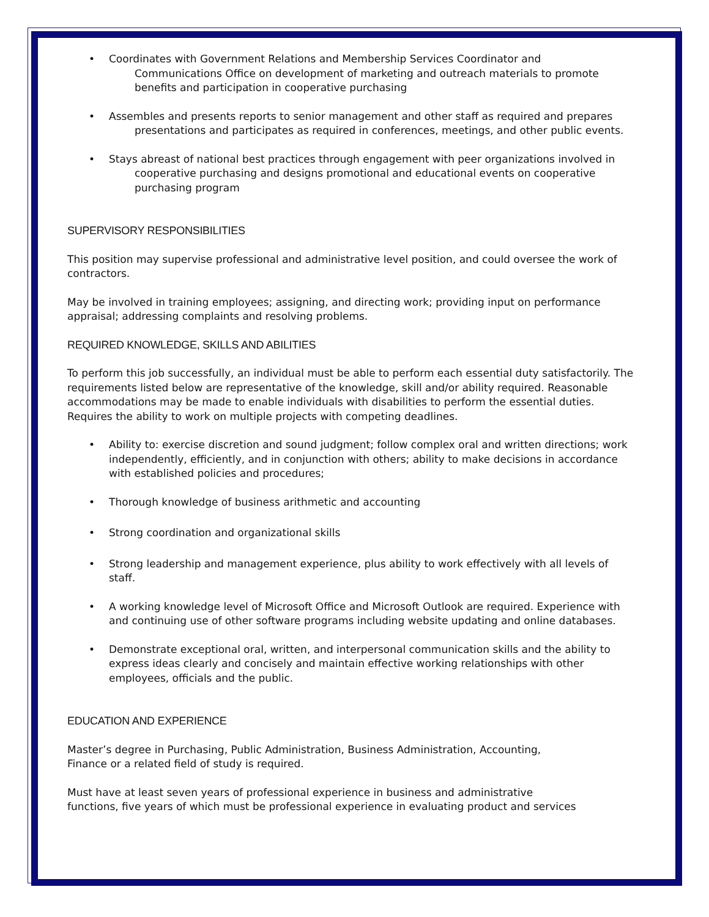• Coordinates with Government Relations and Membership Services Coordinator and
Communications Office on development of marketing and outreach materials to promote benefits and participation in cooperative purchasing
• Assembles and presents reports to senior management and other staff as required and prepares
presentations and participates as required in conferences, meetings, and other public events.
• Stays abreast of national best practices through engagement with peer organizations involved in
cooperative purchasing and designs promotional and educational events on cooperative purchasing program
SUPERVISORY RESPONSIBILITIES
This position may supervise professional and administrative level position, and could oversee the work of contractors.
May be involved in training employees; assigning, and directing work; providing input on performance appraisal; addressing complaints and resolving problems.
REQUIRED KNOWLEDGE, SKILLS AND ABILITIES
To perform this job successfully, an individual must be able to perform each essential duty satisfactorily. The requirements listed below are representative of the knowledge, skill and/or ability required. Reasonable accommodations may be made to enable individuals with disabilities to perform the essential duties. Requires the ability to work on multiple projects with competing deadlines.
• Ability to: exercise discretion and sound judgment; follow complex oral and written directions; work independently, efficiently, and in conjunction with others; ability to make decisions in accordance with established policies and procedures;
• Thorough knowledge of business arithmetic and accounting
• Strong coordination and organizational skills
• Strong leadership and management experience, plus ability to work effectively with all levels of staff.
• A working knowledge level of Microsoft Office and Microsoft Outlook are required. Experience with and continuing use of other software programs including website updating and online databases.
• Demonstrate exceptional oral, written, and interpersonal communication skills and the ability to express ideas clearly and concisely and maintain effective working relationships with other employees, officials and the public.
EDUCATION AND EXPERIENCE
Master’s degree in Purchasing, Public Administration, Business Administration, Accounting,
Finance or a related field of study is required.
Must have at least seven years of professional experience in business and administrative
functions, five years of which must be professional experience in evaluating product and services